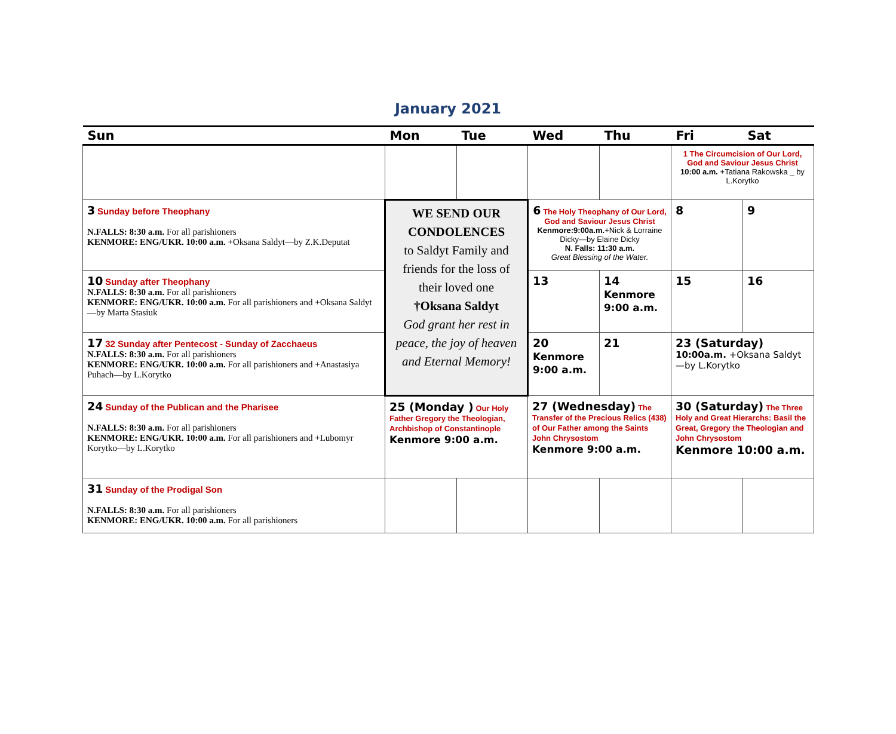January 2021
| Sun | Mon | Tue | Wed | Thu | Fri | Sat |
| --- | --- | --- | --- | --- | --- | --- |
| | | | | | 1 The Circumcision of Our Lord, God and Saviour Jesus Christ 10:00 a.m. +Tatiana Rakowska _ by L.Korytko | |
| 3 Sunday before Theophany N.FALLS: 8:30 a.m. For all parishioners KENMORE: ENG/UKR. 10:00 a.m. +Oksana Saldyt—by Z.K.Deputat | WE SEND OUR CONDOLENCES to Saldyt Family and friends for the loss of their loved one †Oksana Saldyt God grant her rest in peace, the joy of heaven and Eternal Memory! | | 6 The Holy Theophany of Our Lord, God and Saviour Jesus Christ Kenmore:9:00a.m. +Nick & Lorraine Dicky—by Elaine Dicky N. Falls: 11:30 a.m. Great Blessing of the Water. | | 8 | 9 |
| 10 Sunday after Theophany N.FALLS: 8:30 a.m. For all parishioners KENMORE: ENG/UKR. 10:00 a.m. For all parishioners and +Oksana Saldyt—by Marta Stasiuk | | | 13 | 14 Kenmore 9:00 a.m. | 15 | 16 |
| 17 32 Sunday after Pentecost - Sunday of Zacchaeus N.FALLS: 8:30 a.m. For all parishioners KENMORE: ENG/UKR. 10:00 a.m. For all parishioners and +Anastasiya Puhach—by L.Korytko | | | 20 Kenmore 9:00 a.m. | 21 | 23 (Saturday) 10:00a.m. +Oksana Saldyt—by L.Korytko | |
| 24 Sunday of the Publican and the Pharisee N.FALLS: 8:30 a.m. For all parishioners KENMORE: ENG/UKR. 10:00 a.m. For all parishioners and +Lubomyr Korytko—by L.Korytko | 25 (Monday ) Our Holy Father Gregory the Theologian, Archbishop of Constantinople Kenmore 9:00 a.m. | | 27 (Wednesday) The Transfer of the Precious Relics (438) of Our Father among the Saints John Chrysostom Kenmore 9:00 a.m. | | 30 (Saturday) The Three Holy and Great Hierarchs: Basil the Great, Gregory the Theologian and John Chrysostom Kenmore 10:00 a.m. | |
| 31 Sunday of the Prodigal Son N.FALLS: 8:30 a.m. For all parishioners KENMORE: ENG/UKR. 10:00 a.m. For all parishioners | | | | | | |